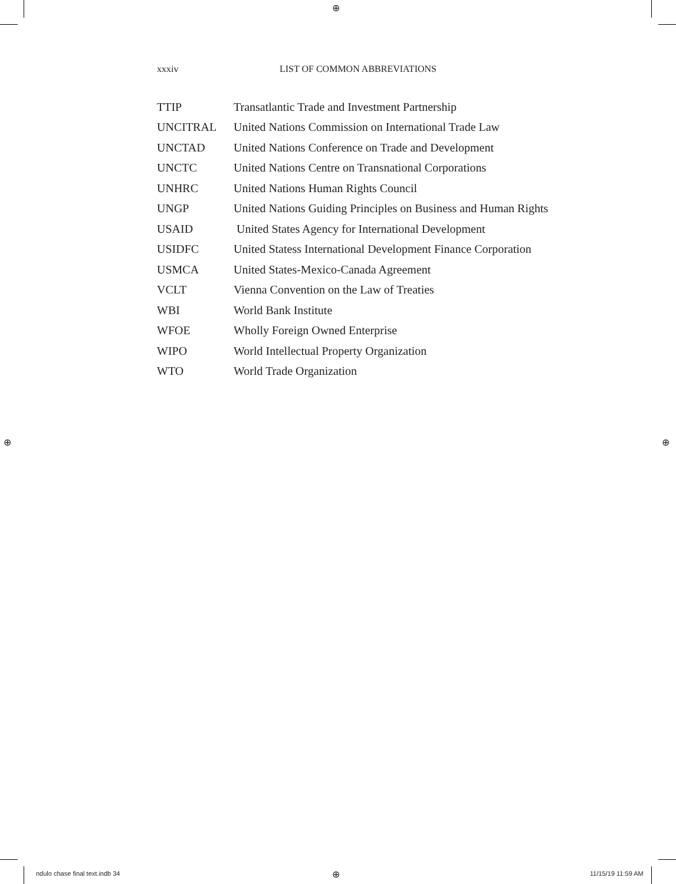⊕
xxxiv LIST OF COMMON ABBREVIATIONS
| TTIP | Transatlantic Trade and Investment Partnership |
| UNCITRAL | United Nations Commission on International Trade Law |
| UNCTAD | United Nations Conference on Trade and Development |
| UNCTC | United Nations Centre on Transnational Corporations |
| UNHRC | United Nations Human Rights Council |
| UNGP | United Nations Guiding Principles on Business and Human Rights |
| USAID | United States Agency for International Development |
| USIDFC | United Statess International Development Finance Corporation |
| USMCA | United States-Mexico-Canada Agreement |
| VCLT | Vienna Convention on the Law of Treaties |
| WBI | World Bank Institute |
| WFOE | Wholly Foreign Owned Enterprise |
| WIPO | World Intellectual Property Organization |
| WTO | World Trade Organization |
⊕ ⊕
ndulo chase final text.indb 34 ⊕ 11/15/19 11:59 AM